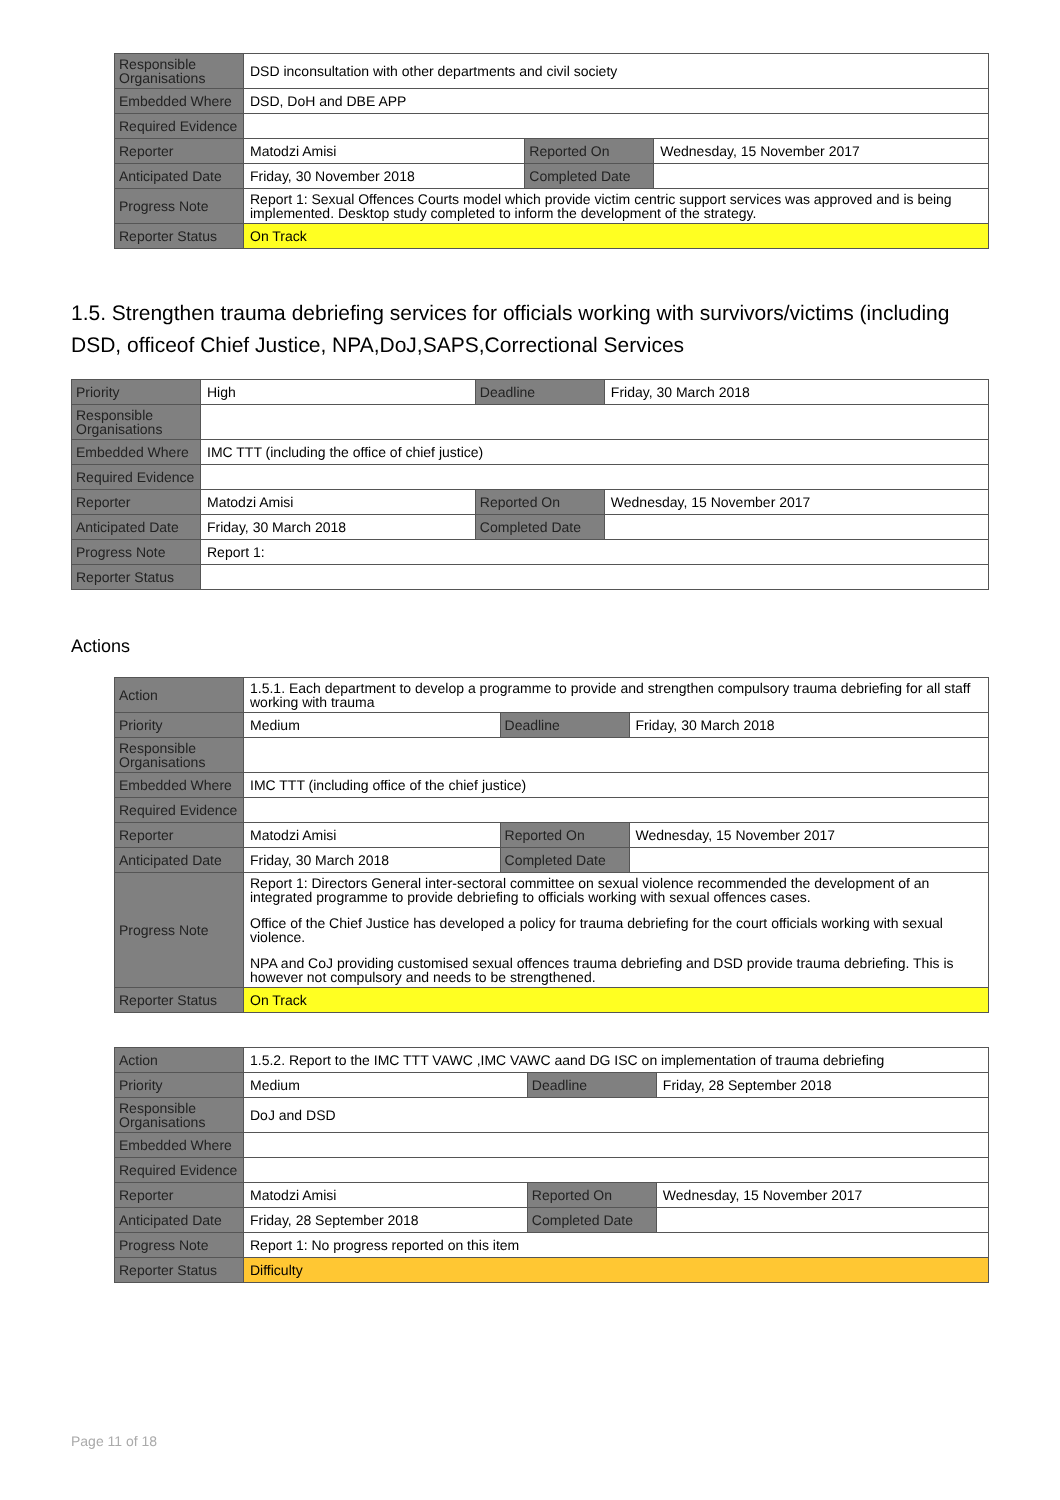| Responsible Organisations | DSD inconsultation with other departments and civil society | | |
| Embedded Where | DSD, DoH and DBE APP | | |
| Required Evidence | | | |
| Reporter | Matodzi Amisi | Reported On | Wednesday, 15 November 2017 |
| Anticipated Date | Friday, 30 November 2018 | Completed Date | |
| Progress Note | Report 1: Sexual Offences Courts model which provide victim centric support services was approved and is being implemented. Desktop study completed to inform the development of the strategy. | | |
| Reporter Status | On Track | | |
1.5. Strengthen trauma debriefing services for officials working with survivors/victims (including DSD, officeof Chief Justice, NPA,DoJ,SAPS,Correctional Services
| Priority | High | Deadline | Friday, 30 March 2018 |
| Responsible Organisations | | | |
| Embedded Where | IMC TTT (including the office of chief justice) | | |
| Required Evidence | | | |
| Reporter | Matodzi Amisi | Reported On | Wednesday, 15 November 2017 |
| Anticipated Date | Friday, 30 March 2018 | Completed Date | |
| Progress Note | Report 1: | | |
| Reporter Status | | | |
Actions
| Action | 1.5.1. Each department to develop a programme to provide and strengthen compulsory trauma debriefing for all staff working with trauma | | |
| Priority | Medium | Deadline | Friday, 30 March 2018 |
| Responsible Organisations | | | |
| Embedded Where | IMC TTT (including office of the chief justice) | | |
| Required Evidence | | | |
| Reporter | Matodzi Amisi | Reported On | Wednesday, 15 November 2017 |
| Anticipated Date | Friday, 30 March 2018 | Completed Date | |
| Progress Note | Report 1: Directors General inter-sectoral committee on sexual violence recommended the development of an integrated programme to provide debriefing to officials working with sexual offences cases. Office of the Chief Justice has developed a policy for trauma debriefing for the court officials working with sexual violence. NPA and CoJ providing customised sexual offences trauma debriefing and DSD provide trauma debriefing. This is however not compulsory and needs to be strengthened. | | |
| Reporter Status | On Track | | |
| Action | 1.5.2. Report to the IMC TTT VAWC ,IMC VAWC aand DG ISC on implementation of trauma debriefing | | |
| Priority | Medium | Deadline | Friday, 28 September 2018 |
| Responsible Organisations | DoJ and DSD | | |
| Embedded Where | | | |
| Required Evidence | | | |
| Reporter | Matodzi Amisi | Reported On | Wednesday, 15 November 2017 |
| Anticipated Date | Friday, 28 September 2018 | Completed Date | |
| Progress Note | Report 1: No progress reported on this item | | |
| Reporter Status | Difficulty | | |
Page 11 of 18